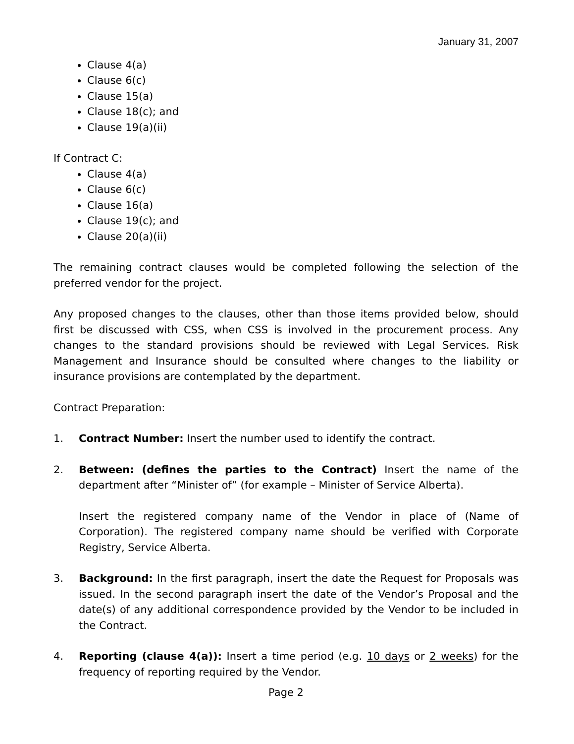January 31, 2007
Clause 4(a)
Clause 6(c)
Clause 15(a)
Clause 18(c); and
Clause 19(a)(ii)
If Contract C:
Clause 4(a)
Clause 6(c)
Clause 16(a)
Clause 19(c); and
Clause 20(a)(ii)
The remaining contract clauses would be completed following the selection of the preferred vendor for the project.
Any proposed changes to the clauses, other than those items provided below, should first be discussed with CSS, when CSS is involved in the procurement process. Any changes to the standard provisions should be reviewed with Legal Services. Risk Management and Insurance should be consulted where changes to the liability or insurance provisions are contemplated by the department.
Contract Preparation:
1. Contract Number: Insert the number used to identify the contract.
2. Between: (defines the parties to the Contract) Insert the name of the department after “Minister of” (for example – Minister of Service Alberta).
Insert the registered company name of the Vendor in place of (Name of Corporation). The registered company name should be verified with Corporate Registry, Service Alberta.
3. Background: In the first paragraph, insert the date the Request for Proposals was issued. In the second paragraph insert the date of the Vendor’s Proposal and the date(s) of any additional correspondence provided by the Vendor to be included in the Contract.
4. Reporting (clause 4(a)): Insert a time period (e.g. 10 days or 2 weeks) for the frequency of reporting required by the Vendor.
Page 2